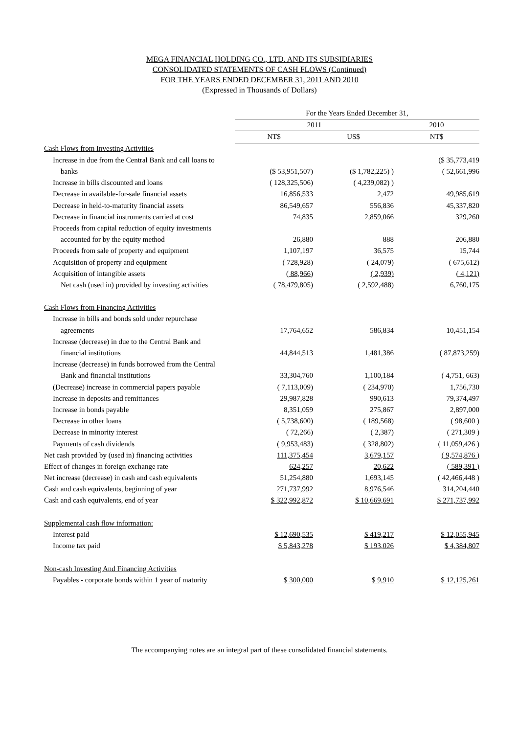MEGA FINANCIAL HOLDING CO., LTD. AND ITS SUBSIDIARIES
CONSOLIDATED STATEMENTS OF CASH FLOWS (Continued)
FOR THE YEARS ENDED DECEMBER 31, 2011 AND 2010
(Expressed in Thousands of Dollars)
| | For the Years Ended December 31, | | |
| --- | --- | --- | --- |
| | 2011 | | 2010 |
| | NT$ | US$ | NT$ |
| Cash Flows from Investing Activities | | | |
| Increase in due from the Central Bank and call loans to | | | ($ 35,773,419 |
| banks | ($ 53,951,507) | ($ 1,782,225) ) | ( 52,661,996 |
| Increase in bills discounted and loans | ( 128,325,506) | ( 4,239,082) ) | |
| Decrease in available-for-sale financial assets | 16,856,533 | 2,472 | 49,985,619 |
| Decrease in held-to-maturity financial assets | 86,549,657 | 556,836 | 45,337,820 |
| Decrease in financial instruments carried at cost | 74,835 | 2,859,066 | 329,260 |
| Proceeds from capital reduction of equity investments | | | |
| accounted for by the equity method | 26,880 | 888 | 206,880 |
| Proceeds from sale of property and equipment | 1,107,197 | 36,575 | 15,744 |
| Acquisition of property and equipment | ( 728,928) | ( 24,079) | ( 675,612) |
| Acquisition of intangible assets | ( 88,966) | ( 2,939) | ( 4,121) |
| Net cash (used in) provided by investing activities | ( 78,479,805) | ( 2,592,488) | 6,760,175 |
| Cash Flows from Financing Activities | | | |
| Increase in bills and bonds sold under repurchase | | | |
| agreements | 17,764,652 | 586,834 | 10,451,154 |
| Increase (decrease) in due to the Central Bank and | | | |
| financial institutions | 44,844,513 | 1,481,386 | ( 87,873,259) |
| Increase (decrease) in funds borrowed from the Central | | | |
| Bank and financial institutions | 33,304,760 | 1,100,184 | ( 4,751, 663) |
| (Decrease) increase in commercial papers payable | ( 7,113,009) | ( 234,970) | 1,756,730 |
| Increase in deposits and remittances | 29,987,828 | 990,613 | 79,374,497 |
| Increase in bonds payable | 8,351,059 | 275,867 | 2,897,000 |
| Decrease in other loans | ( 5,738,600) | ( 189,568) | ( 98,600 ) |
| Decrease in minority interest | ( 72,266) | ( 2,387) | ( 271,309 ) |
| Payments of cash dividends | ( 9,953,483) | ( 328,802) | ( 11,059,426 ) |
| Net cash provided by (used in) financing activities | 111,375,454 | 3,679,157 | ( 9,574,876 ) |
| Effect of changes in foreign exchange rate | 624,257 | 20,622 | ( 589,391 ) |
| Net increase (decrease) in cash and cash equivalents | 51,254,880 | 1,693,145 | ( 42,466,448 ) |
| Cash and cash equivalents, beginning of year | 271,737,992 | 8,976,546 | 314,204,440 |
| Cash and cash equivalents, end of year | $ 322,992,872 | $ 10,669,691 | $ 271,737,992 |
| Supplemental cash flow information: | | | |
| Interest paid | $ 12,690,535 | $ 419,217 | $ 12,055,945 |
| Income tax paid | $ 5,843,278 | $ 193,026 | $ 4,384,807 |
| Non-cash Investing And Financing Activities | | | |
| Payables - corporate bonds within 1 year of maturity | $ 300,000 | $ 9,910 | $ 12,125,261 |
The accompanying notes are an integral part of these consolidated financial statements.